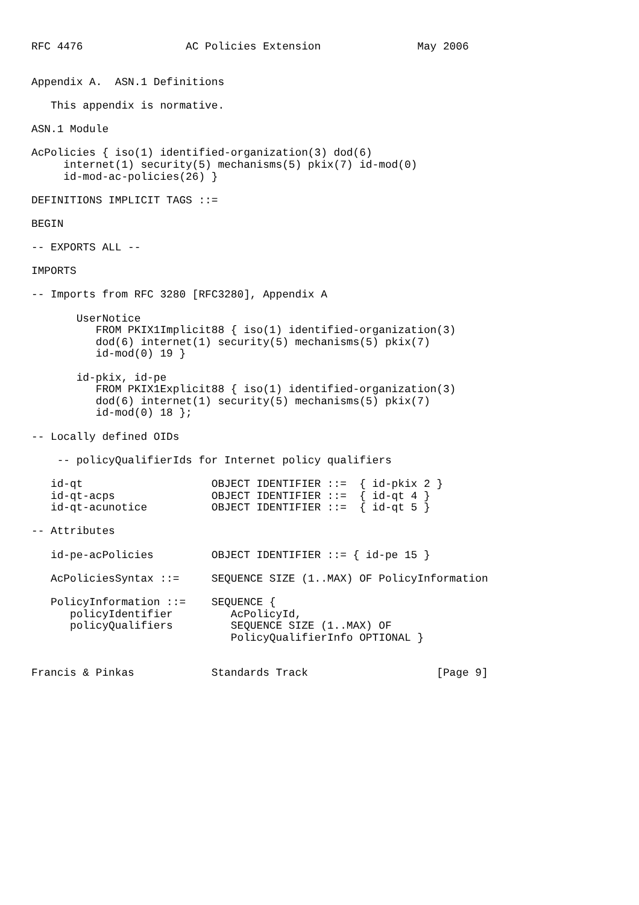RFC 4476                AC Policies Extension               May 2006


Appendix A.  ASN.1 Definitions

   This appendix is normative.

ASN.1 Module

AcPolicies { iso(1) identified-organization(3) dod(6)
     internet(1) security(5) mechanisms(5) pkix(7) id-mod(0)
     id-mod-ac-policies(26) }

DEFINITIONS IMPLICIT TAGS ::=

BEGIN

-- EXPORTS ALL --

IMPORTS

-- Imports from RFC 3280 [RFC3280], Appendix A

       UserNotice
          FROM PKIX1Implicit88 { iso(1) identified-organization(3)
          dod(6) internet(1) security(5) mechanisms(5) pkix(7)
          id-mod(0) 19 }

       id-pkix, id-pe
          FROM PKIX1Explicit88 { iso(1) identified-organization(3)
          dod(6) internet(1) security(5) mechanisms(5) pkix(7)
          id-mod(0) 18 };

-- Locally defined OIDs

    -- policyQualifierIds for Internet policy qualifiers

   id-qt                    OBJECT IDENTIFIER ::=  { id-pkix 2 }
   id-qt-acps               OBJECT IDENTIFIER ::=  { id-qt 4 }
   id-qt-acunotice          OBJECT IDENTIFIER ::=  { id-qt 5 }

-- Attributes

   id-pe-acPolicies         OBJECT IDENTIFIER ::= { id-pe 15 }

   AcPoliciesSyntax ::=     SEQUENCE SIZE (1..MAX) OF PolicyInformation

   PolicyInformation ::=    SEQUENCE {
      policyIdentifier         AcPolicyId,
      policyQualifiers         SEQUENCE SIZE (1..MAX) OF
                               PolicyQualifierInfo OPTIONAL }


Francis & Pinkas            Standards Track                    [Page 9]